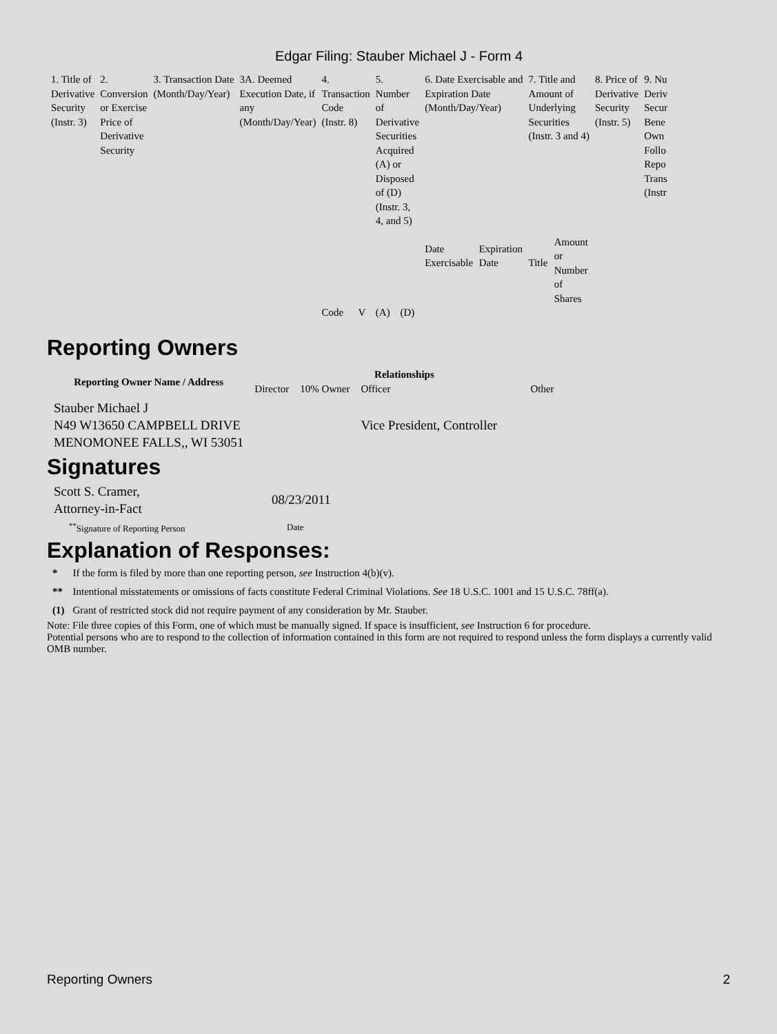Edgar Filing: Stauber Michael J - Form 4
| 1. Title of Derivative Security (Instr. 3) | 2. Conversion or Exercise Price of Derivative Security | 3. Transaction Date (Month/Day/Year) | 3A. Deemed Execution Date, if any (Month/Day/Year) | 4. Transaction Code (Instr. 8) | | 5. Number of Derivative Securities Acquired (A) or Disposed of (D) (Instr. 3, 4, and 5) | | 6. Date Exercisable and Expiration Date (Month/Day/Year) | | 7. Title and Amount of Underlying Securities (Instr. 3 and 4) | | 8. Price of Derivative Security (Instr. 5) | 9. Nu Deriv Secur Bene Own Follo Repo Trans (Instr |
| | | | | | | | | Date Exercisable | Expiration Date | Title | Amount or Number of Shares | | |
| | | | | Code | V | (A) | (D) | | | | | | |
Reporting Owners
| Reporting Owner Name / Address | Relationships | | | |
| --- | --- | --- | --- | --- |
| | Director | 10% Owner | Officer | Other |
| Stauber Michael J N49 W13650 CAMPBELL DRIVE MENOMONEE FALLS,, WI 53051 | | | Vice President, Controller | |
Signatures
| Scott S. Cramer, Attorney-in-Fact | 08/23/2011 |
| <sup>**</sup> Signature of Reporting Person | Date |
Explanation of Responses:
| * | If the form is filed by more than one reporting person, see Instruction 4(b)(v). |
| ** | Intentional misstatements or omissions of facts constitute Federal Criminal Violations. See 18 U.S.C. 1001 and 15 U.S.C. 78ff(a). |
| (1) | Grant of restricted stock did not require payment of any consideration by Mr. Stauber. |
Note: File three copies of this Form, one of which must be manually signed. If space is insufficient, see Instruction 6 for procedure.
Potential persons who are to respond to the collection of information contained in this form are not required to respond unless the form displays a currently valid OMB number.
Reporting Owners 2